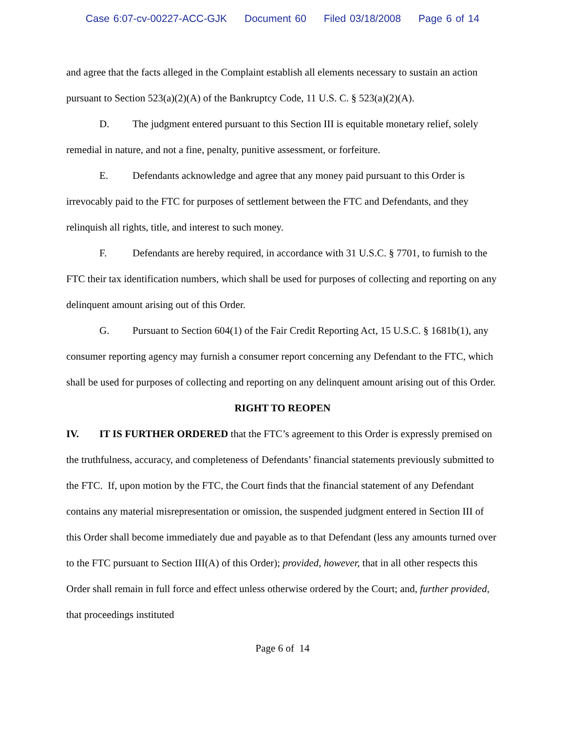Case 6:07-cv-00227-ACC-GJK Document 60 Filed 03/18/2008 Page 6 of 14
and agree that the facts alleged in the Complaint establish all elements necessary to sustain an action pursuant to Section 523(a)(2)(A) of the Bankruptcy Code, 11 U.S. C. § 523(a)(2)(A).
D. The judgment entered pursuant to this Section III is equitable monetary relief, solely remedial in nature, and not a fine, penalty, punitive assessment, or forfeiture.
E. Defendants acknowledge and agree that any money paid pursuant to this Order is irrevocably paid to the FTC for purposes of settlement between the FTC and Defendants, and they relinquish all rights, title, and interest to such money.
F. Defendants are hereby required, in accordance with 31 U.S.C. § 7701, to furnish to the FTC their tax identification numbers, which shall be used for purposes of collecting and reporting on any delinquent amount arising out of this Order.
G. Pursuant to Section 604(1) of the Fair Credit Reporting Act, 15 U.S.C. § 1681b(1), any consumer reporting agency may furnish a consumer report concerning any Defendant to the FTC, which shall be used for purposes of collecting and reporting on any delinquent amount arising out of this Order.
RIGHT TO REOPEN
IV. IT IS FURTHER ORDERED that the FTC’s agreement to this Order is expressly premised on the truthfulness, accuracy, and completeness of Defendants’ financial statements previously submitted to the FTC. If, upon motion by the FTC, the Court finds that the financial statement of any Defendant contains any material misrepresentation or omission, the suspended judgment entered in Section III of this Order shall become immediately due and payable as to that Defendant (less any amounts turned over to the FTC pursuant to Section III(A) of this Order); provided, however, that in all other respects this Order shall remain in full force and effect unless otherwise ordered by the Court; and, further provided, that proceedings instituted
Page 6 of 14